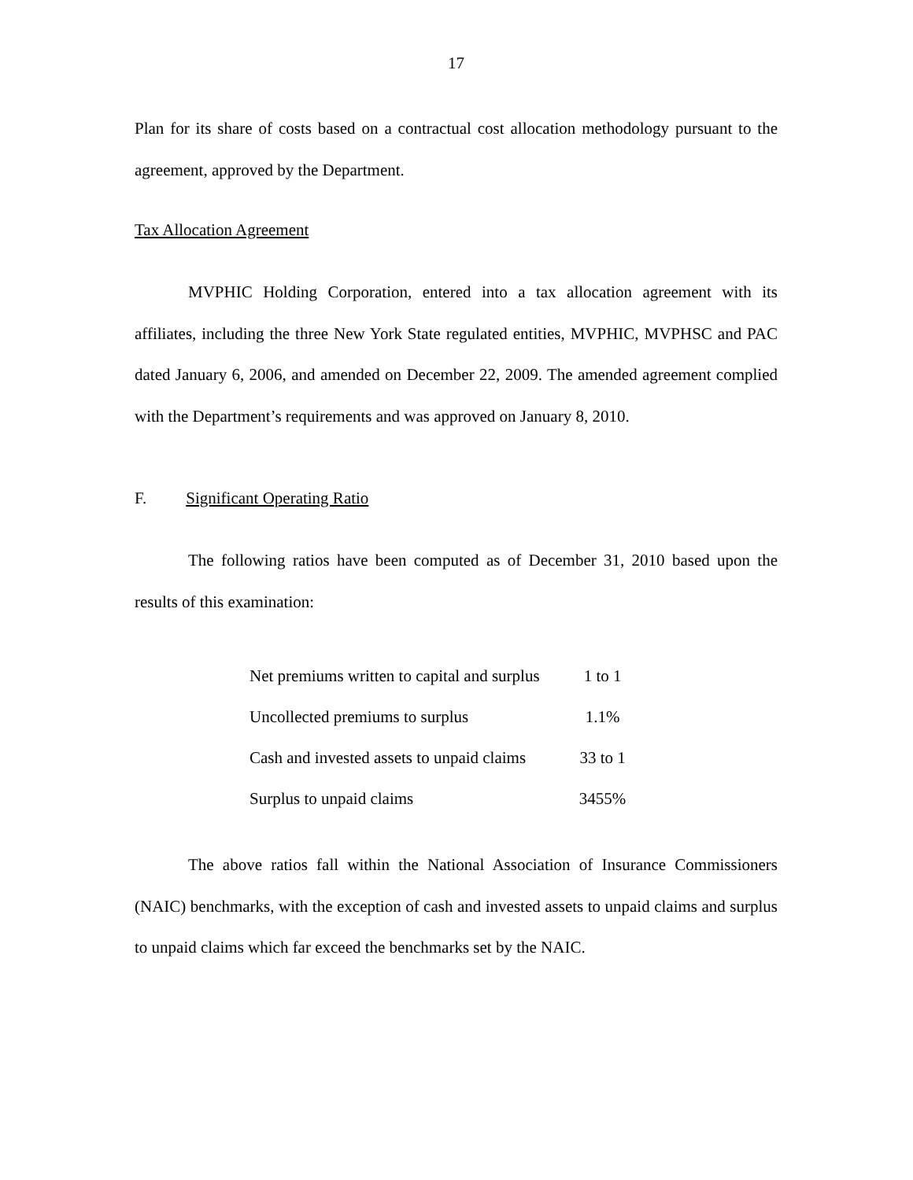17
Plan for its share of costs based on a contractual cost allocation methodology pursuant to the agreement, approved by the Department.
Tax Allocation Agreement
MVPHIC Holding Corporation, entered into a tax allocation agreement with its affiliates, including the three New York State regulated entities, MVPHIC, MVPHSC and PAC dated January 6, 2006, and amended on December 22, 2009. The amended agreement complied with the Department’s requirements and was approved on January 8, 2010.
F. Significant Operating Ratio
The following ratios have been computed as of December 31, 2010 based upon the results of this examination:
| Net premiums written to capital and surplus | 1 to 1 |
| Uncollected premiums to surplus | 1.1% |
| Cash and invested assets to unpaid claims | 33 to 1 |
| Surplus to unpaid claims | 3455% |
The above ratios fall within the National Association of Insurance Commissioners (NAIC) benchmarks, with the exception of cash and invested assets to unpaid claims and surplus to unpaid claims which far exceed the benchmarks set by the NAIC.